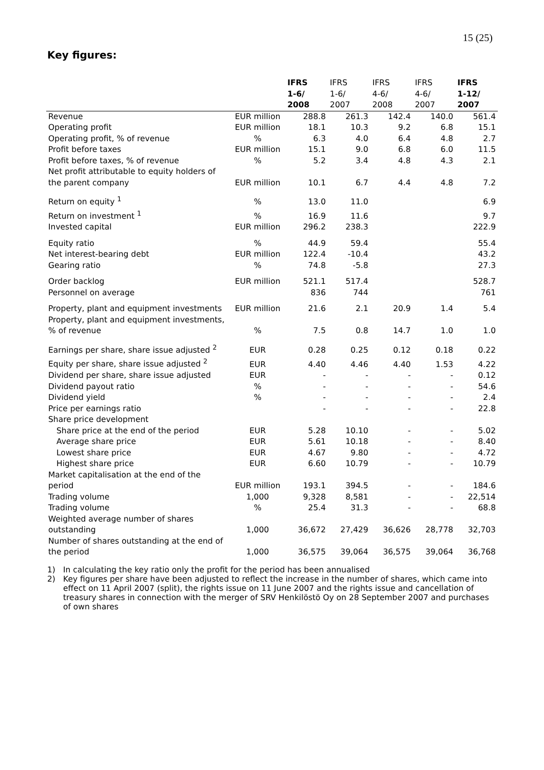15 (25)
Key figures:
| | | IFRS 1-6/ 2008 | IFRS 1-6/ 2007 | IFRS 4-6/ 2008 | IFRS 4-6/ 2007 | IFRS 1-12/ 2007 |
| --- | --- | --- | --- | --- | --- | --- |
| Revenue | EUR million | 288.8 | 261.3 | 142.4 | 140.0 | 561.4 |
| Operating profit | EUR million | 18.1 | 10.3 | 9.2 | 6.8 | 15.1 |
| Operating profit, % of revenue | % | 6.3 | 4.0 | 6.4 | 4.8 | 2.7 |
| Profit before taxes | EUR million | 15.1 | 9.0 | 6.8 | 6.0 | 11.5 |
| Profit before taxes, % of revenue | % | 5.2 | 3.4 | 4.8 | 4.3 | 2.1 |
| Net profit attributable to equity holders of the parent company | EUR million | 10.1 | 6.7 | 4.4 | 4.8 | 7.2 |
| Return on equity <sup>1</sup> | % | 13.0 | 11.0 | | | 6.9 |
| Return on investment <sup>1</sup> | % | 16.9 | 11.6 | | | 9.7 |
| Invested capital | EUR million | 296.2 | 238.3 | | | 222.9 |
| Equity ratio | % | 44.9 | 59.4 | | | 55.4 |
| Net interest-bearing debt | EUR million | 122.4 | -10.4 | | | 43.2 |
| Gearing ratio | % | 74.8 | -5.8 | | | 27.3 |
| Order backlog | EUR million | 521.1 | 517.4 | | | 528.7 |
| Personnel on average | | 836 | 744 | | | 761 |
| Property, plant and equipment investments | EUR million | 21.6 | 2.1 | 20.9 | 1.4 | 5.4 |
| Property, plant and equipment investments, % of revenue | % | 7.5 | 0.8 | 14.7 | 1.0 | 1.0 |
| Earnings per share, share issue adjusted <sup>2</sup> | EUR | 0.28 | 0.25 | 0.12 | 0.18 | 0.22 |
| Equity per share, share issue adjusted <sup>2</sup> | EUR | 4.40 | 4.46 | 4.40 | 1.53 | 4.22 |
| Dividend per share, share issue adjusted | EUR | - | - | - | - | 0.12 |
| Dividend payout ratio | % | - | - | - | - | 54.6 |
| Dividend yield | % | - | - | - | - | 2.4 |
| Price per earnings ratio | | - | - | - | - | 22.8 |
| Share price development | | | | | | |
| Share price at the end of the period | EUR | 5.28 | 10.10 | - | - | 5.02 |
| Average share price | EUR | 5.61 | 10.18 | - | - | 8.40 |
| Lowest share price | EUR | 4.67 | 9.80 | - | - | 4.72 |
| Highest share price | EUR | 6.60 | 10.79 | - | - | 10.79 |
| Market capitalisation at the end of the period | EUR million | 193.1 | 394.5 | - | - | 184.6 |
| Trading volume | 1,000 | 9,328 | 8,581 | - | - | 22,514 |
| Trading volume | % | 25.4 | 31.3 | - | - | 68.8 |
| Weighted average number of shares outstanding | 1,000 | 36,672 | 27,429 | 36,626 | 28,778 | 32,703 |
| Number of shares outstanding at the end of the period | 1,000 | 36,575 | 39,064 | 36,575 | 39,064 | 36,768 |
1) In calculating the key ratio only the profit for the period has been annualised
2) Key figures per share have been adjusted to reflect the increase in the number of shares, which came into effect on 11 April 2007 (split), the rights issue on 11 June 2007 and the rights issue and cancellation of treasury shares in connection with the merger of SRV Henkilöstö Oy on 28 September 2007 and purchases of own shares